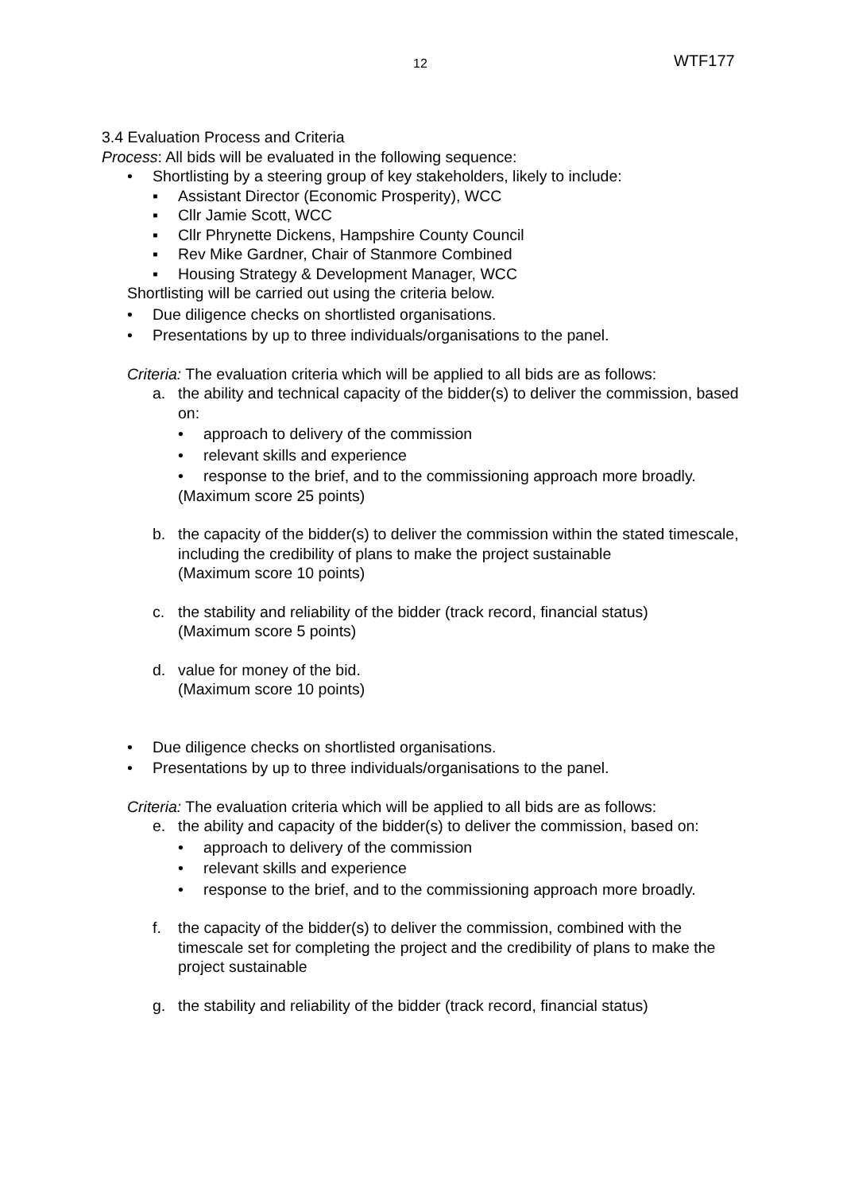12 WTF177
3.4 Evaluation Process and Criteria
Process: All bids will be evaluated in the following sequence:
• Shortlisting by a steering group of key stakeholders, likely to include:
▪ Assistant Director (Economic Prosperity), WCC
▪ Cllr Jamie Scott, WCC
▪ Cllr Phrynette Dickens, Hampshire County Council
▪ Rev Mike Gardner, Chair of Stanmore Combined
▪ Housing Strategy & Development Manager, WCC
Shortlisting will be carried out using the criteria below.
• Due diligence checks on shortlisted organisations.
• Presentations by up to three individuals/organisations to the panel.
Criteria: The evaluation criteria which will be applied to all bids are as follows:
a. the ability and technical capacity of the bidder(s) to deliver the commission, based on:
• approach to delivery of the commission
• relevant skills and experience
• response to the brief, and to the commissioning approach more broadly.
(Maximum score 25 points)
b. the capacity of the bidder(s) to deliver the commission within the stated timescale, including the credibility of plans to make the project sustainable
(Maximum score 10 points)
c. the stability and reliability of the bidder (track record, financial status)
(Maximum score 5 points)
d. value for money of the bid.
(Maximum score 10 points)
• Due diligence checks on shortlisted organisations.
• Presentations by up to three individuals/organisations to the panel.
Criteria: The evaluation criteria which will be applied to all bids are as follows:
e. the ability and capacity of the bidder(s) to deliver the commission, based on:
• approach to delivery of the commission
• relevant skills and experience
• response to the brief, and to the commissioning approach more broadly.
f. the capacity of the bidder(s) to deliver the commission, combined with the timescale set for completing the project and the credibility of plans to make the project sustainable
g. the stability and reliability of the bidder (track record, financial status)